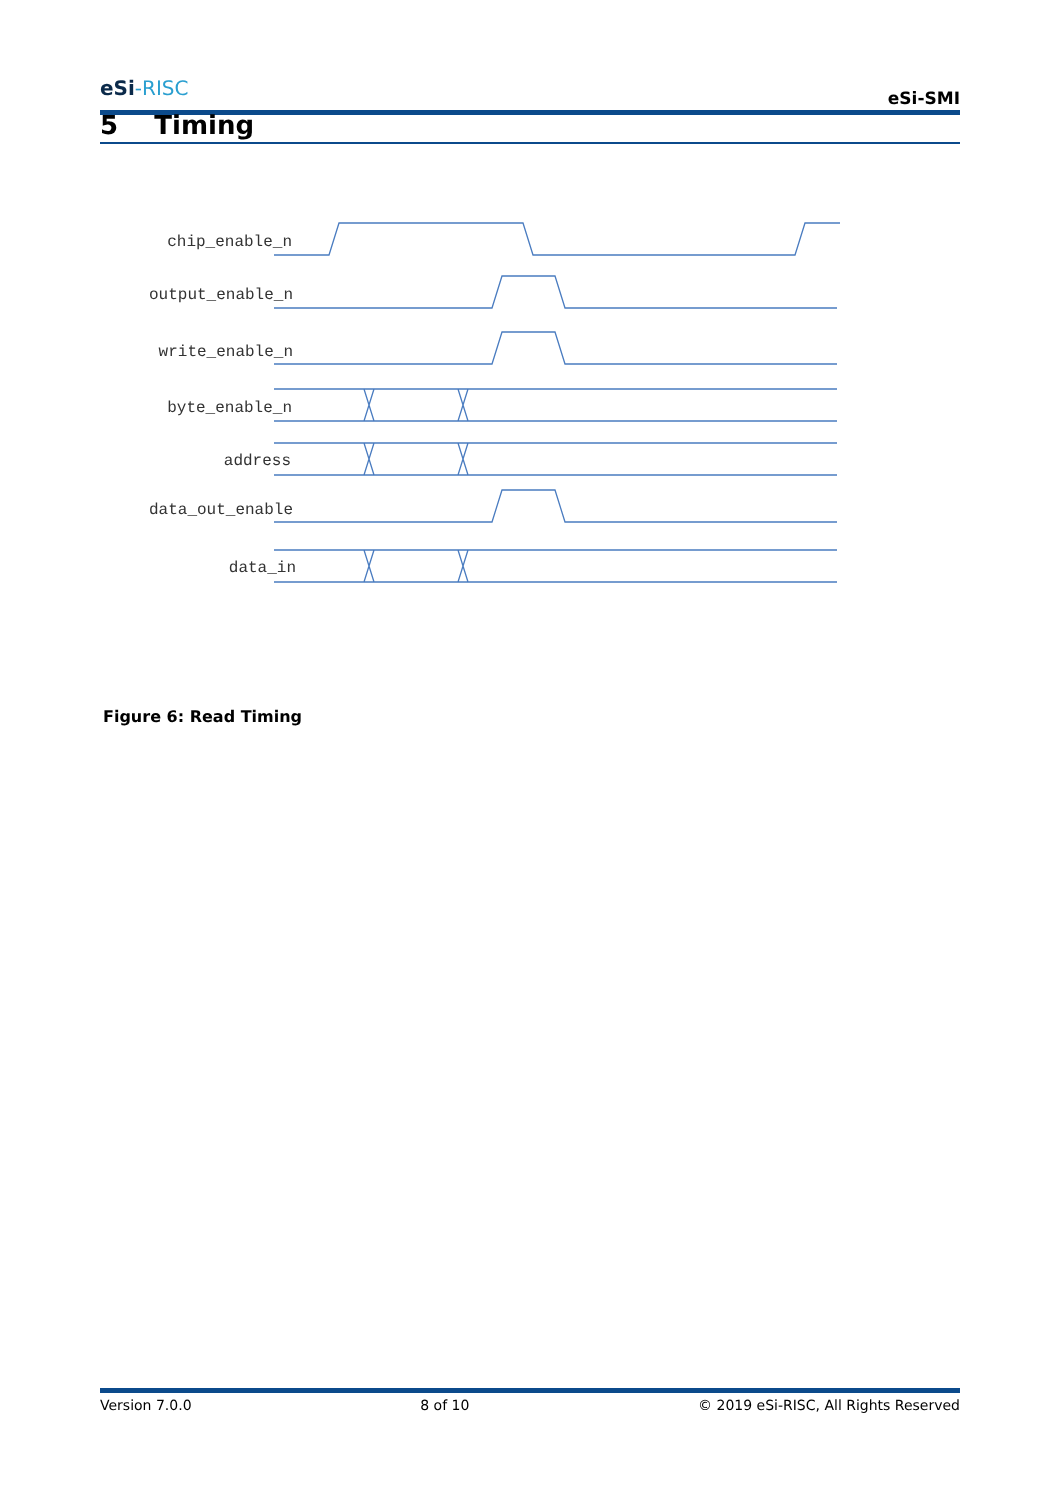eSi-RISC
eSi-SMI
5 Timing
chip_enable_n
output_enable_n
write_enable_n
byte_enable_n
address
data_out_enable
data_in
Figure 6: Read Timing
Version 7.0.0 8 of 10 © 2019 eSi-RISC, All Rights Reserved